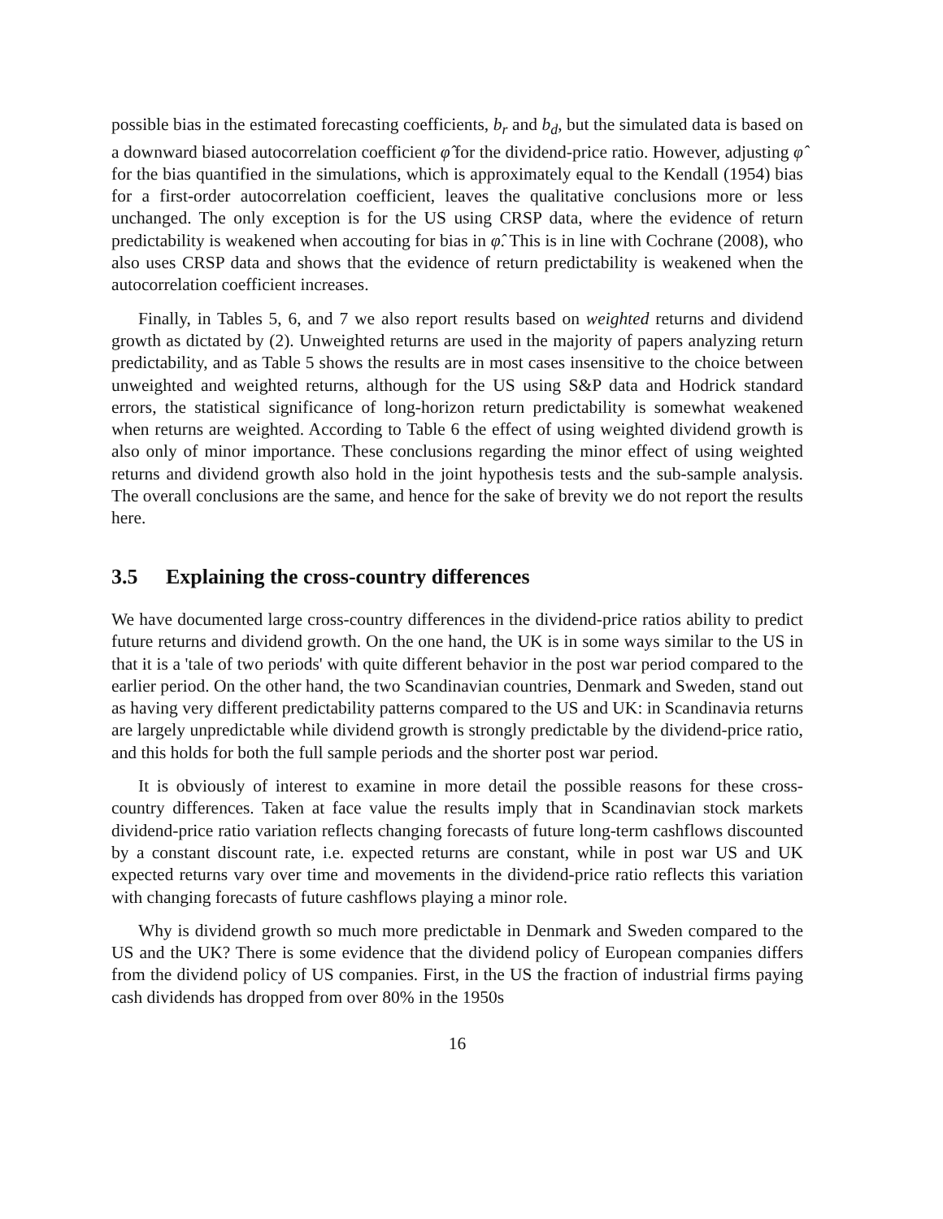possible bias in the estimated forecasting coefficients, b<sub>r</sub> and b<sub>d</sub>, but the simulated data is based on a downward biased autocorrelation coefficient φ̂ for the dividend-price ratio. However, adjusting φ̂ for the bias quantified in the simulations, which is approximately equal to the Kendall (1954) bias for a first-order autocorrelation coefficient, leaves the qualitative conclusions more or less unchanged. The only exception is for the US using CRSP data, where the evidence of return predictability is weakened when accouting for bias in φ̂. This is in line with Cochrane (2008), who also uses CRSP data and shows that the evidence of return predictability is weakened when the autocorrelation coefficient increases.
Finally, in Tables 5, 6, and 7 we also report results based on weighted returns and dividend growth as dictated by (2). Unweighted returns are used in the majority of papers analyzing return predictability, and as Table 5 shows the results are in most cases insensitive to the choice between unweighted and weighted returns, although for the US using S&P data and Hodrick standard errors, the statistical significance of long-horizon return predictability is somewhat weakened when returns are weighted. According to Table 6 the effect of using weighted dividend growth is also only of minor importance. These conclusions regarding the minor effect of using weighted returns and dividend growth also hold in the joint hypothesis tests and the sub-sample analysis. The overall conclusions are the same, and hence for the sake of brevity we do not report the results here.
3.5 Explaining the cross-country differences
We have documented large cross-country differences in the dividend-price ratios ability to predict future returns and dividend growth. On the one hand, the UK is in some ways similar to the US in that it is a 'tale of two periods' with quite different behavior in the post war period compared to the earlier period. On the other hand, the two Scandinavian countries, Denmark and Sweden, stand out as having very different predictability patterns compared to the US and UK: in Scandinavia returns are largely unpredictable while dividend growth is strongly predictable by the dividend-price ratio, and this holds for both the full sample periods and the shorter post war period.
It is obviously of interest to examine in more detail the possible reasons for these cross-country differences. Taken at face value the results imply that in Scandinavian stock markets dividend-price ratio variation reflects changing forecasts of future long-term cashflows discounted by a constant discount rate, i.e. expected returns are constant, while in post war US and UK expected returns vary over time and movements in the dividend-price ratio reflects this variation with changing forecasts of future cashflows playing a minor role.
Why is dividend growth so much more predictable in Denmark and Sweden compared to the US and the UK? There is some evidence that the dividend policy of European companies differs from the dividend policy of US companies. First, in the US the fraction of industrial firms paying cash dividends has dropped from over 80% in the 1950s
16